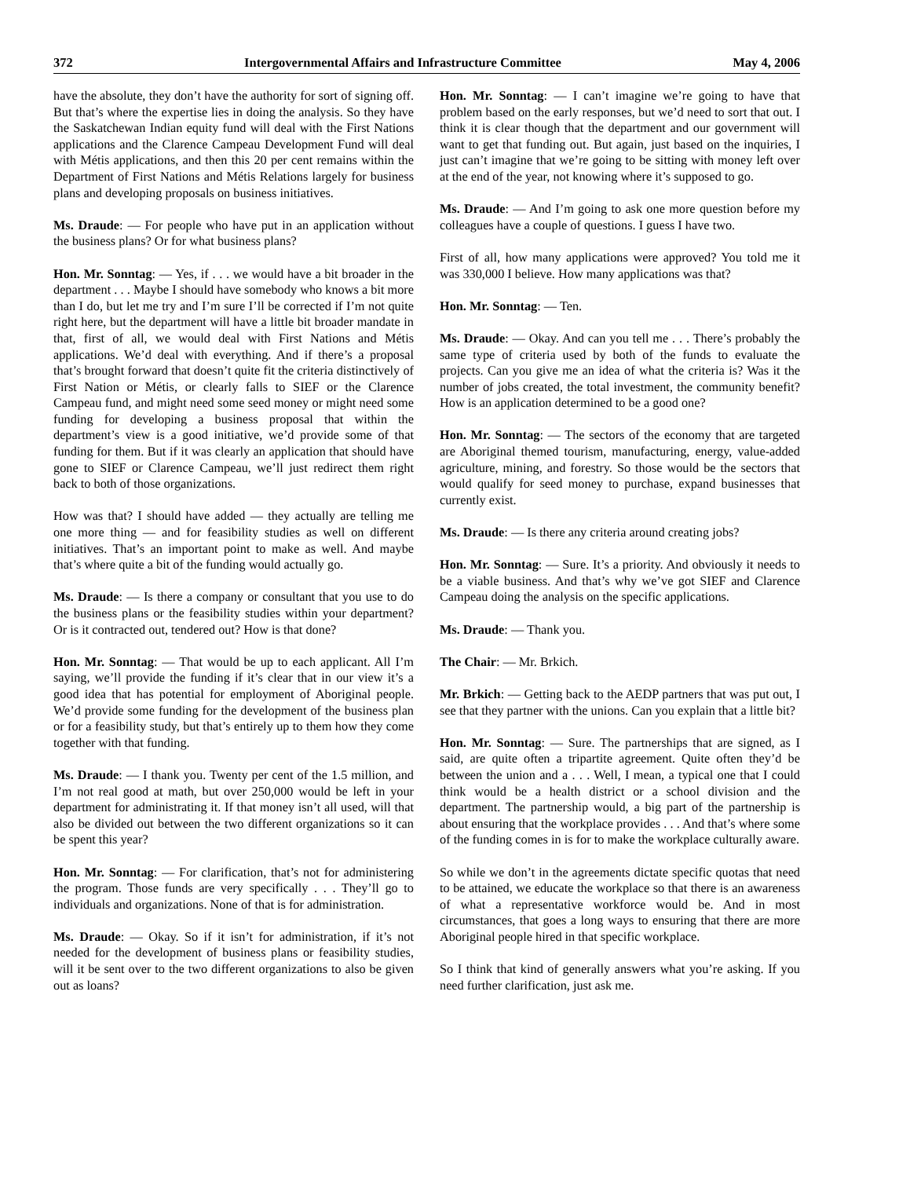372 Intergovernmental Affairs and Infrastructure Committee May 4, 2006
have the absolute, they don’t have the authority for sort of signing off. But that’s where the expertise lies in doing the analysis. So they have the Saskatchewan Indian equity fund will deal with the First Nations applications and the Clarence Campeau Development Fund will deal with Métis applications, and then this 20 per cent remains within the Department of First Nations and Métis Relations largely for business plans and developing proposals on business initiatives.
Ms. Draude: — For people who have put in an application without the business plans? Or for what business plans?
Hon. Mr. Sonntag: — Yes, if . . . we would have a bit broader in the department . . . Maybe I should have somebody who knows a bit more than I do, but let me try and I’m sure I’ll be corrected if I’m not quite right here, but the department will have a little bit broader mandate in that, first of all, we would deal with First Nations and Métis applications. We’d deal with everything. And if there’s a proposal that’s brought forward that doesn’t quite fit the criteria distinctively of First Nation or Métis, or clearly falls to SIEF or the Clarence Campeau fund, and might need some seed money or might need some funding for developing a business proposal that within the department’s view is a good initiative, we’d provide some of that funding for them. But if it was clearly an application that should have gone to SIEF or Clarence Campeau, we’ll just redirect them right back to both of those organizations.
How was that? I should have added — they actually are telling me one more thing — and for feasibility studies as well on different initiatives. That’s an important point to make as well. And maybe that’s where quite a bit of the funding would actually go.
Ms. Draude: — Is there a company or consultant that you use to do the business plans or the feasibility studies within your department? Or is it contracted out, tendered out? How is that done?
Hon. Mr. Sonntag: — That would be up to each applicant. All I’m saying, we’ll provide the funding if it’s clear that in our view it’s a good idea that has potential for employment of Aboriginal people. We’d provide some funding for the development of the business plan or for a feasibility study, but that’s entirely up to them how they come together with that funding.
Ms. Draude: — I thank you. Twenty per cent of the 1.5 million, and I’m not real good at math, but over 250,000 would be left in your department for administrating it. If that money isn’t all used, will that also be divided out between the two different organizations so it can be spent this year?
Hon. Mr. Sonntag: — For clarification, that’s not for administering the program. Those funds are very specifically . . . They’ll go to individuals and organizations. None of that is for administration.
Ms. Draude: — Okay. So if it isn’t for administration, if it’s not needed for the development of business plans or feasibility studies, will it be sent over to the two different organizations to also be given out as loans?
Hon. Mr. Sonntag: — I can’t imagine we’re going to have that problem based on the early responses, but we’d need to sort that out. I think it is clear though that the department and our government will want to get that funding out. But again, just based on the inquiries, I just can’t imagine that we’re going to be sitting with money left over at the end of the year, not knowing where it’s supposed to go.
Ms. Draude: — And I’m going to ask one more question before my colleagues have a couple of questions. I guess I have two.
First of all, how many applications were approved? You told me it was 330,000 I believe. How many applications was that?
Hon. Mr. Sonntag: — Ten.
Ms. Draude: — Okay. And can you tell me . . . There’s probably the same type of criteria used by both of the funds to evaluate the projects. Can you give me an idea of what the criteria is? Was it the number of jobs created, the total investment, the community benefit? How is an application determined to be a good one?
Hon. Mr. Sonntag: — The sectors of the economy that are targeted are Aboriginal themed tourism, manufacturing, energy, value-added agriculture, mining, and forestry. So those would be the sectors that would qualify for seed money to purchase, expand businesses that currently exist.
Ms. Draude: — Is there any criteria around creating jobs?
Hon. Mr. Sonntag: — Sure. It’s a priority. And obviously it needs to be a viable business. And that’s why we’ve got SIEF and Clarence Campeau doing the analysis on the specific applications.
Ms. Draude: — Thank you.
The Chair: — Mr. Brkich.
Mr. Brkich: — Getting back to the AEDP partners that was put out, I see that they partner with the unions. Can you explain that a little bit?
Hon. Mr. Sonntag: — Sure. The partnerships that are signed, as I said, are quite often a tripartite agreement. Quite often they’d be between the union and a . . . Well, I mean, a typical one that I could think would be a health district or a school division and the department. The partnership would, a big part of the partnership is about ensuring that the workplace provides . . . And that’s where some of the funding comes in is for to make the workplace culturally aware.
So while we don’t in the agreements dictate specific quotas that need to be attained, we educate the workplace so that there is an awareness of what a representative workforce would be. And in most circumstances, that goes a long ways to ensuring that there are more Aboriginal people hired in that specific workplace.
So I think that kind of generally answers what you’re asking. If you need further clarification, just ask me.